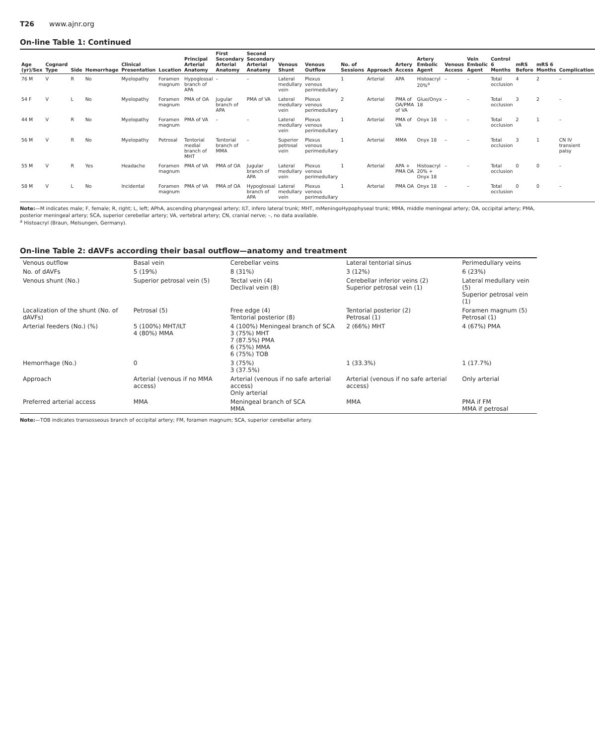T26 www.ajnr.org
On-line Table 1: Continued
| Age (yr)/Sex | Cognard Type | Side | Hemorrhage | Clinical Presentation | Location | Principal Arterial Anatomy | First Secondary Arterial Anatomy | Second Secondary Arterial Anatomy | Venous Shunt | Venous Outflow | No. of Sessions | Approach | Artery Access | Artery Embolic Agent | Venous Access | Vein Embolic Agent | Control 6 Months | mRS Before | mRS 6 Months | Complication |
| --- | --- | --- | --- | --- | --- | --- | --- | --- | --- | --- | --- | --- | --- | --- | --- | --- | --- | --- | --- | --- |
| 76 M | V | R | No | Myelopathy | Foramen magnum | Hypoglossal branch of APA | – | – | Lateral medullary vein | Plexus venous perimedullary | 1 | Arterial | APA | Histoacryl 20%<sup>a</sup> | – | – | Total occlusion | 4 | 2 | – |
| 54 F | V | L | No | Myelopathy | Foramen magnum | PMA of OA | Jugular branch of APA | PMA of VA | Lateral medullary vein | Plexus venous perimedullary | 2 | Arterial | PMA of OA/PMA of VA | Glue/Onyx 18 | – | – | Total occlusion | 3 | 2 | – |
| 44 M | V | R | No | Myelopathy | Foramen magnum | PMA of VA | – | – | Lateral medullary vein | Plexus venous perimedullary | 1 | Arterial | PMA of VA | Onyx 18 | – | – | Total occlusion | 2 | 1 | – |
| 56 M | V | R | No | Myelopathy | Petrosal | Tentorial medial branch of MHT | Tentorial branch of MMA | – | Superior petrosal vein | Plexus venous perimedullary | 1 | Arterial | MMA | Onyx 18 | – | – | Total occlusion | 3 | 1 | CN IV transient palsy |
| 55 M | V | R | Yes | Headache | Foramen magnum | PMA of VA | PMA of OA | Jugular branch of APA | Lateral medullary vein | Plexus venous perimedullary | 1 | Arterial | APA + PMA OA | Histoacryl 20% + Onyx 18 | – | – | Total occlusion | 0 | 0 | – |
| 58 M | V | L | No | Incidental | Foramen magnum | PMA of VA | PMA of OA | Hypoglossal branch of APA | Lateral medullary vein | Plexus venous perimedullary | 1 | Arterial | PMA OA | Onyx 18 | – | – | Total occlusion | 0 | 0 | – |
Note:—M indicates male; F, female; R, right; L, left; APhA, ascending pharyngeal artery; ILT, infero lateral trunk; MHT, mMeningoHypophyseal trunk; MMA, middle meningeal artery; OA, occipital artery; PMA, posterior meningeal artery; SCA, superior cerebellar artery; VA, vertebral artery; CN, cranial nerve; –, no data available.
<sup>a</sup> Histoacryl (Braun, Melsungen, Germany).
On-line Table 2: dAVFs according their basal outflow—anatomy and treatment
| Venous outflow | Basal vein | Cerebellar veins | Lateral tentorial sinus | Perimedullary veins |
| No. of dAVFs | 5 (19%) | 8 (31%) | 3 (12%) | 6 (23%) |
| Venous shunt (No.) | Superior petrosal vein (5) | Tectal vein (4) Declival vein (8) | Cerebellar inferior veins (2) Superior petrosal vein (1) | Lateral medullary vein (5) Superior petrosal vein (1) |
| Localization of the shunt (No. of dAVFs) | Petrosal (5) | Free edge (4) Tentorial posterior (8) | Tentorial posterior (2) Petrosal (1) | Foramen magnum (5) Petrosal (1) |
| Arterial feeders (No.) (%) | 5 (100%) MHT/ILT 4 (80%) MMA | 4 (100%) Meningeal branch of SCA 3 (75%) MHT 7 (87.5%) PMA 6 (75%) MMA 6 (75%) TOB | 2 (66%) MHT | 4 (67%) PMA |
| Hemorrhage (No.) | 0 | 3 (75%) 3 (37.5%) | 1 (33.3%) | 1 (17.7%) |
| Approach | Arterial (venous if no MMA access) | Arterial (venous if no safe arterial access) Only arterial | Arterial (venous if no safe arterial access) | Only arterial |
| Preferred arterial access | MMA | Meningeal branch of SCA MMA | MMA | PMA if FM MMA if petrosal |
Note:—TOB indicates transosseous branch of occipital artery; FM, foramen magnum; SCA, superior cerebellar artery.